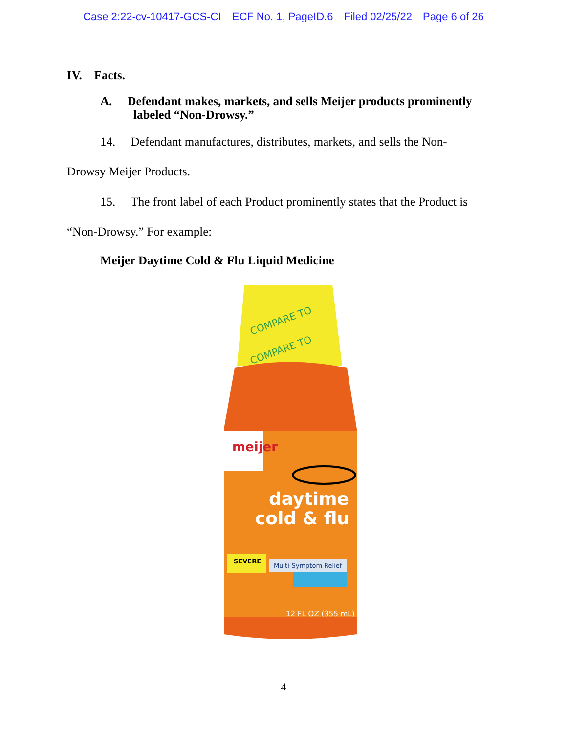Case 2:22-cv-10417-GCS-CI ECF No. 1, PageID.6 Filed 02/25/22 Page 6 of 26
IV. Facts.
A. Defendant makes, markets, and sells Meijer products prominently
labeled “Non-Drowsy.”
14. Defendant manufactures, distributes, markets, and sells the Non-
Drowsy Meijer Products.
15. The front label of each Product prominently states that the Product is
“Non-Drowsy.” For example:
Meijer Daytime Cold & Flu Liquid Medicine
COMPARE TO
COMPARE TO
meijer
daytime
cold & flu
SEVERE
Multi-Symptom Relief
12 FL OZ (355 mL)
4